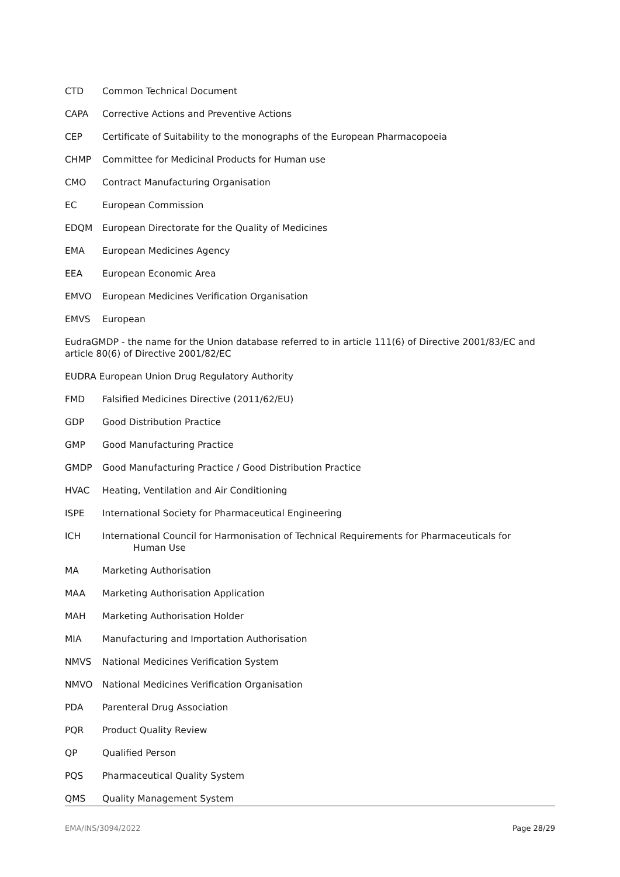CTD Common Technical Document
CAPA Corrective Actions and Preventive Actions
CEP Certificate of Suitability to the monographs of the European Pharmacopoeia
CHMP Committee for Medicinal Products for Human use
CMO Contract Manufacturing Organisation
EC European Commission
EDQM European Directorate for the Quality of Medicines
EMA European Medicines Agency
EEA European Economic Area
EMVO European Medicines Verification Organisation
EMVS European
EudraGMDP - the name for the Union database referred to in article 111(6) of Directive 2001/83/EC and article 80(6) of Directive 2001/82/EC
EUDRA European Union Drug Regulatory Authority
FMD Falsified Medicines Directive (2011/62/EU)
GDP Good Distribution Practice
GMP Good Manufacturing Practice
GMDP Good Manufacturing Practice / Good Distribution Practice
HVAC Heating, Ventilation and Air Conditioning
ISPE International Society for Pharmaceutical Engineering
ICH International Council for Harmonisation of Technical Requirements for Pharmaceuticals for
Human Use
MA Marketing Authorisation
MAA Marketing Authorisation Application
MAH Marketing Authorisation Holder
MIA Manufacturing and Importation Authorisation
NMVS National Medicines Verification System
NMVO National Medicines Verification Organisation
PDA Parenteral Drug Association
PQR Product Quality Review
QP Qualified Person
PQS Pharmaceutical Quality System
QMS Quality Management System
EMA/INS/3094/2022 Page 28/29